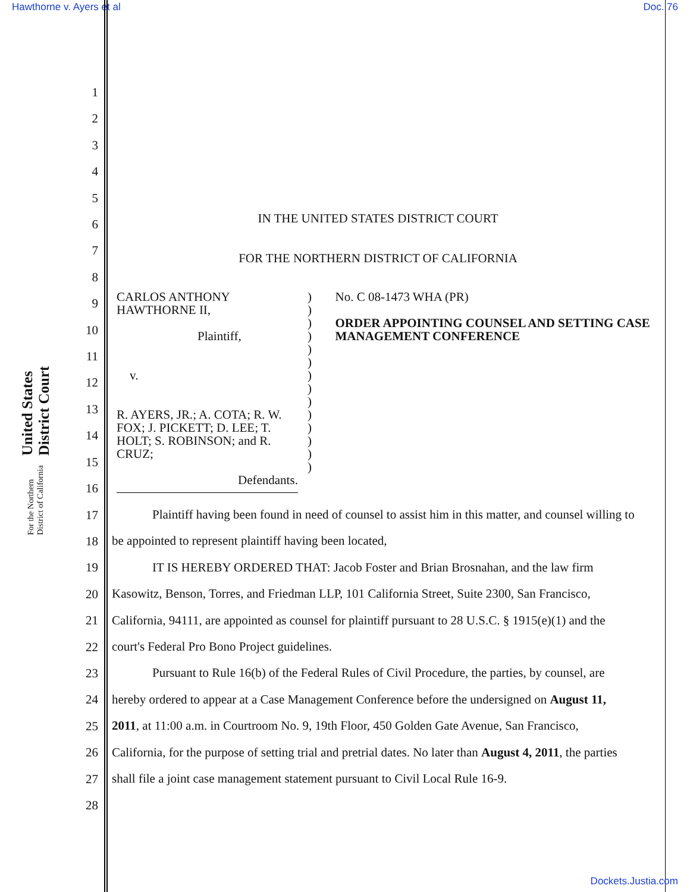Hawthorne v. Ayers et al Doc. 76
United States District Court
For the Northern District of California
1
2
3
4
5
6
7
8
9
10
11
12
13
14
15
16
17
18
19
20
21
22
23
24
25
26
27
28
IN THE UNITED STATES DISTRICT COURT
FOR THE NORTHERN DISTRICT OF CALIFORNIA
CARLOS ANTHONY HAWTHORNE II,
Plaintiff,
v.
R. AYERS, JR.; A. COTA; R. W. FOX; J. PICKETT; D. LEE; T. HOLT; S. ROBINSON; and R. CRUZ;
Defendants.
)
)
)
)
)
)
)
)
)
)
)
)
)
)
No. C 08-1473 WHA (PR)
ORDER APPOINTING COUNSEL AND SETTING CASE MANAGEMENT CONFERENCE
Plaintiff having been found in need of counsel to assist him in this matter, and counsel willing to be appointed to represent plaintiff having been located,
IT IS HEREBY ORDERED THAT: Jacob Foster and Brian Brosnahan, and the law firm Kasowitz, Benson, Torres, and Friedman LLP, 101 California Street, Suite 2300, San Francisco, California, 94111, are appointed as counsel for plaintiff pursuant to 28 U.S.C. § 1915(e)(1) and the court's Federal Pro Bono Project guidelines.
Pursuant to Rule 16(b) of the Federal Rules of Civil Procedure, the parties, by counsel, are hereby ordered to appear at a Case Management Conference before the undersigned on August 11, 2011, at 11:00 a.m. in Courtroom No. 9, 19th Floor, 450 Golden Gate Avenue, San Francisco, California, for the purpose of setting trial and pretrial dates. No later than August 4, 2011, the parties shall file a joint case management statement pursuant to Civil Local Rule 16-9.
Dockets.Justia.com